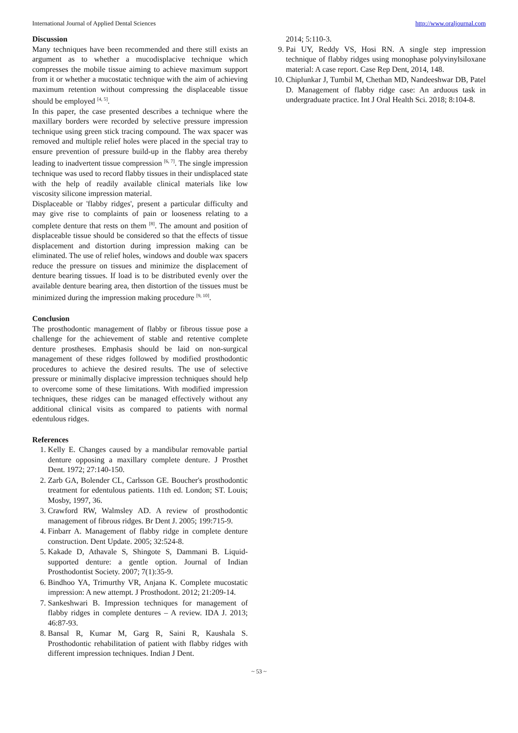International Journal of Applied Dental Sciences http://www.oraljournal.com
Discussion
Many techniques have been recommended and there still exists an argument as to whether a mucodisplacive technique which compresses the mobile tissue aiming to achieve maximum support from it or whether a mucostatic technique with the aim of achieving maximum retention without compressing the displaceable tissue should be employed <sup>[4, 5]</sup>.
In this paper, the case presented describes a technique where the maxillary borders were recorded by selective pressure impression technique using green stick tracing compound. The wax spacer was removed and multiple relief holes were placed in the special tray to ensure prevention of pressure build-up in the flabby area thereby leading to inadvertent tissue compression <sup>[6, 7]</sup>. The single impression technique was used to record flabby tissues in their undisplaced state with the help of readily available clinical materials like low viscosity silicone impression material.
Displaceable or 'flabby ridges', present a particular difficulty and may give rise to complaints of pain or looseness relating to a complete denture that rests on them <sup>[8]</sup>. The amount and position of displaceable tissue should be considered so that the effects of tissue displacement and distortion during impression making can be eliminated. The use of relief holes, windows and double wax spacers reduce the pressure on tissues and minimize the displacement of denture bearing tissues. If load is to be distributed evenly over the available denture bearing area, then distortion of the tissues must be minimized during the impression making procedure <sup>[9, 10]</sup>.
Conclusion
The prosthodontic management of flabby or fibrous tissue pose a challenge for the achievement of stable and retentive complete denture prostheses. Emphasis should be laid on non-surgical management of these ridges followed by modified prosthodontic procedures to achieve the desired results. The use of selective pressure or minimally displacive impression techniques should help to overcome some of these limitations. With modified impression techniques, these ridges can be managed effectively without any additional clinical visits as compared to patients with normal edentulous ridges.
References
1. Kelly E. Changes caused by a mandibular removable partial denture opposing a maxillary complete denture. J Prosthet Dent. 1972; 27:140-150.
2. Zarb GA, Bolender CL, Carlsson GE. Boucher's prosthodontic treatment for edentulous patients. 11th ed. London; ST. Louis; Mosby, 1997, 36.
3. Crawford RW, Walmsley AD. A review of prosthodontic management of fibrous ridges. Br Dent J. 2005; 199:715-9.
4. Finbarr A. Management of flabby ridge in complete denture construction. Dent Update. 2005; 32:524-8.
5. Kakade D, Athavale S, Shingote S, Dammani B. Liquid-supported denture: a gentle option. Journal of Indian Prosthodontist Society. 2007; 7(1):35-9.
6. Bindhoo YA, Trimurthy VR, Anjana K. Complete mucostatic impression: A new attempt. J Prosthodont. 2012; 21:209-14.
7. Sankeshwari B. Impression techniques for management of flabby ridges in complete dentures – A review. IDA J. 2013; 46:87-93.
8. Bansal R, Kumar M, Garg R, Saini R, Kaushala S. Prosthodontic rehabilitation of patient with flabby ridges with different impression techniques. Indian J Dent.
2014; 5:110-3.
9. Pai UY, Reddy VS, Hosi RN. A single step impression technique of flabby ridges using monophase polyvinylsiloxane material: A case report. Case Rep Dent, 2014, 148.
10. Chiplunkar J, Tumbil M, Chethan MD, Nandeeshwar DB, Patel D. Management of flabby ridge case: An arduous task in undergraduate practice. Int J Oral Health Sci. 2018; 8:104-8.
~ 53 ~